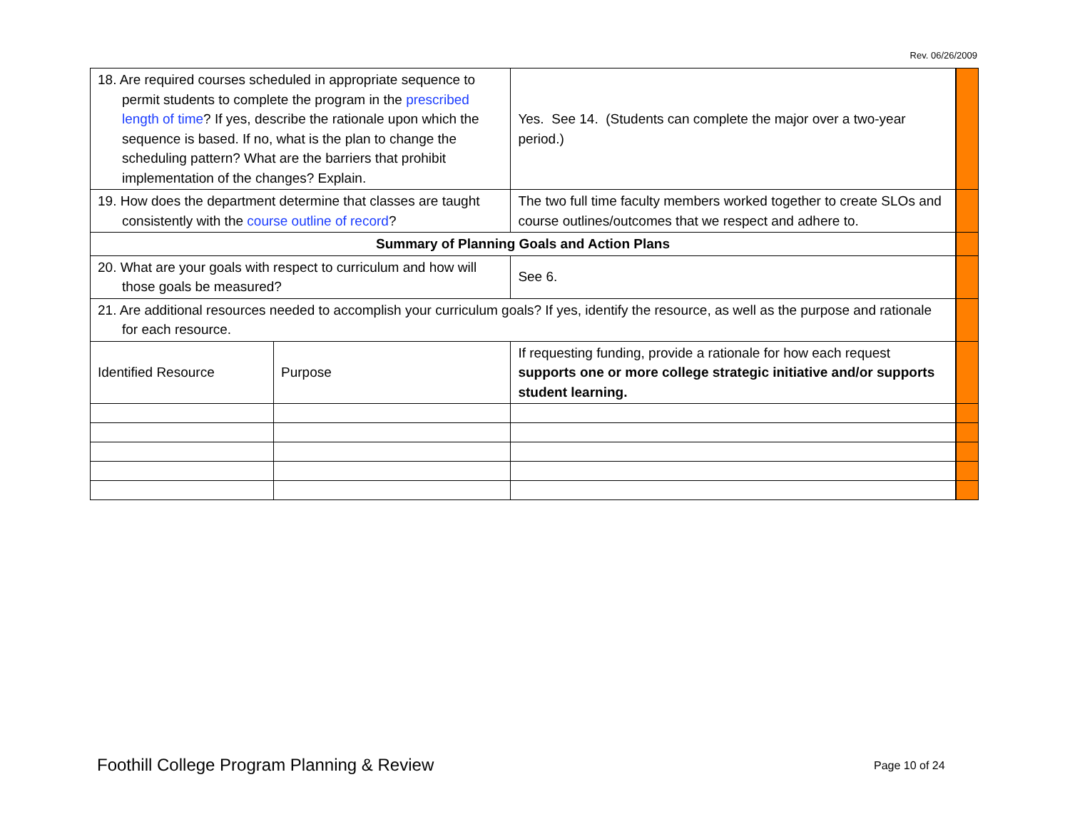Rev. 06/26/2009
| 18. Are required courses scheduled in appropriate sequence to permit students to complete the program in the prescribed length of time ? If yes, describe the rationale upon which the sequence is based. If no, what is the plan to change the scheduling pattern? What are the barriers that prohibit implementation of the changes? Explain. | | Yes. See 14. (Students can complete the major over a two-year period.) | | |
| 19. How does the department determine that classes are taught consistently with the course outline of record ? | | The two full time faculty members worked together to create SLOs and course outlines/outcomes that we respect and adhere to. | | |
| Summary of Planning Goals and Action Plans | | | | |
| 20. What are your goals with respect to curriculum and how will those goals be measured? | | See 6. | | |
| 21. Are additional resources needed to accomplish your curriculum goals? If yes, identify the resource, as well as the purpose and rationale for each resource. | | | | |
| Identified Resource | Purpose | | If requesting funding, provide a rationale for how each request supports one or more college strategic initiative and/or supports student learning. | |
Foothill College Program Planning & Review
Page 10 of 24